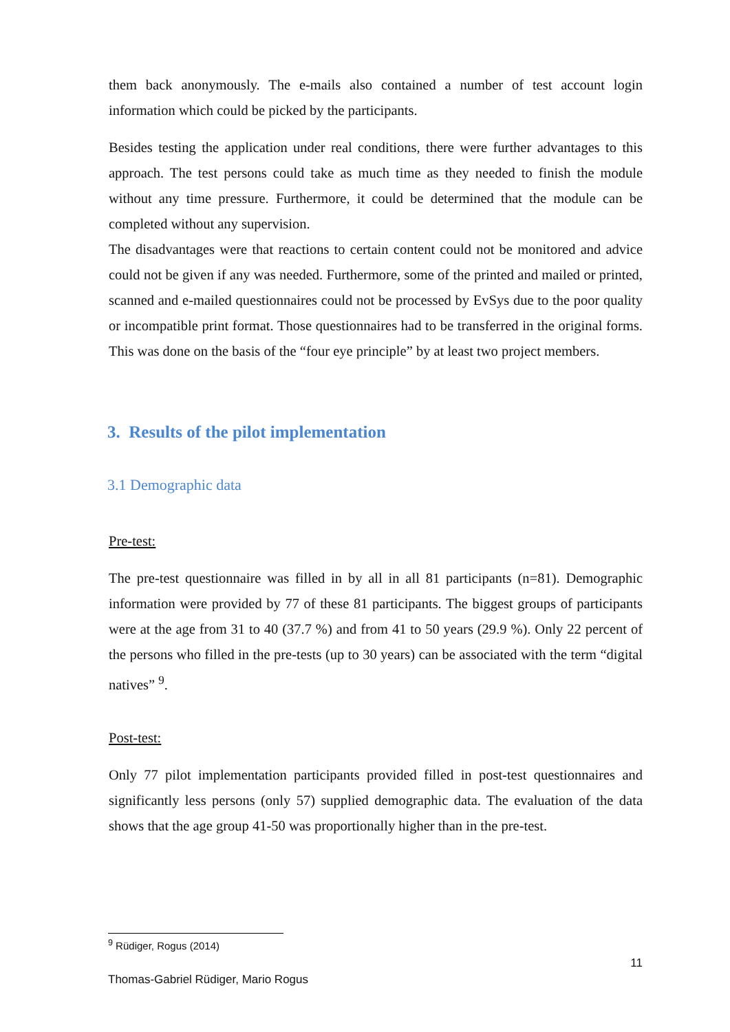them back anonymously. The e-mails also contained a number of test account login information which could be picked by the participants.
Besides testing the application under real conditions, there were further advantages to this approach. The test persons could take as much time as they needed to finish the module without any time pressure. Furthermore, it could be determined that the module can be completed without any supervision.
The disadvantages were that reactions to certain content could not be monitored and advice could not be given if any was needed. Furthermore, some of the printed and mailed or printed, scanned and e-mailed questionnaires could not be processed by EvSys due to the poor quality or incompatible print format. Those questionnaires had to be transferred in the original forms. This was done on the basis of the “four eye principle” by at least two project members.
3. Results of the pilot implementation
3.1 Demographic data
Pre-test:
The pre-test questionnaire was filled in by all in all 81 participants (n=81). Demographic information were provided by 77 of these 81 participants. The biggest groups of participants were at the age from 31 to 40 (37.7 %) and from 41 to 50 years (29.9 %). Only 22 percent of the persons who filled in the pre-tests (up to 30 years) can be associated with the term “digital natives” <sup>9</sup>.
Post-test:
Only 77 pilot implementation participants provided filled in post-test questionnaires and significantly less persons (only 57) supplied demographic data. The evaluation of the data shows that the age group 41-50 was proportionally higher than in the pre-test.
<sup>9</sup> Rüdiger, Rogus (2014)
11
Thomas-Gabriel Rüdiger, Mario Rogus